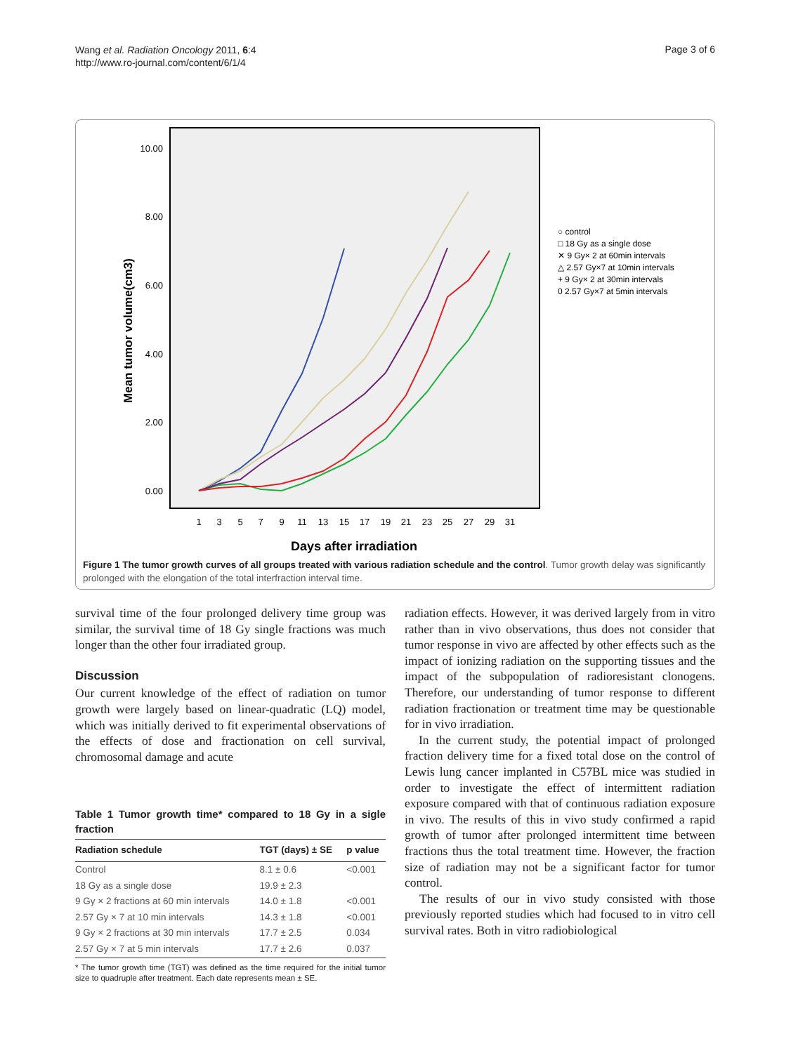Wang et al. Radiation Oncology 2011, 6:4
http://www.ro-journal.com/content/6/1/4
Page 3 of 6
10.00
8.00
6.00
4.00
2.00
0.00
1
3
5
7
9
11
13
15
17
19
21
23
25
27
29
31
Mean tumor volume(cm3)
Days after irradiation
○ control
□ 18 Gy as a single dose
✕ 9 Gy× 2 at 60min intervals
△ 2.57 Gy×7 at 10min intervals
+ 9 Gy× 2 at 30min intervals
0 2.57 Gy×7 at 5min intervals
Figure 1 The tumor growth curves of all groups treated with various radiation schedule and the control. Tumor growth delay was significantly prolonged with the elongation of the total interfraction interval time.
survival time of the four prolonged delivery time group was similar, the survival time of 18 Gy single fractions was much longer than the other four irradiated group.
Discussion
Our current knowledge of the effect of radiation on tumor growth were largely based on linear-quadratic (LQ) model, which was initially derived to fit experimental observations of the effects of dose and fractionation on cell survival, chromosomal damage and acute
Table 1 Tumor growth time* compared to 18 Gy in a sigle fraction
| Radiation schedule | TGT (days) ± SE | p value |
| --- | --- | --- |
| Control | 8.1 ± 0.6 | <0.001 |
| 18 Gy as a single dose | 19.9 ± 2.3 | |
| 9 Gy × 2 fractions at 60 min intervals | 14.0 ± 1.8 | <0.001 |
| 2.57 Gy × 7 at 10 min intervals | 14.3 ± 1.8 | <0.001 |
| 9 Gy × 2 fractions at 30 min intervals | 17.7 ± 2.5 | 0.034 |
| 2.57 Gy × 7 at 5 min intervals | 17.7 ± 2.6 | 0.037 |
* The tumor growth time (TGT) was defined as the time required for the initial tumor size to quadruple after treatment. Each date represents mean ± SE.
radiation effects. However, it was derived largely from in vitro rather than in vivo observations, thus does not consider that tumor response in vivo are affected by other effects such as the impact of ionizing radiation on the supporting tissues and the impact of the subpopulation of radioresistant clonogens. Therefore, our understanding of tumor response to different radiation fractionation or treatment time may be questionable for in vivo irradiation.
In the current study, the potential impact of prolonged fraction delivery time for a fixed total dose on the control of Lewis lung cancer implanted in C57BL mice was studied in order to investigate the effect of intermittent radiation exposure compared with that of continuous radiation exposure in vivo. The results of this in vivo study confirmed a rapid growth of tumor after prolonged intermittent time between fractions thus the total treatment time. However, the fraction size of radiation may not be a significant factor for tumor control.
The results of our in vivo study consisted with those previously reported studies which had focused to in vitro cell survival rates. Both in vitro radiobiological